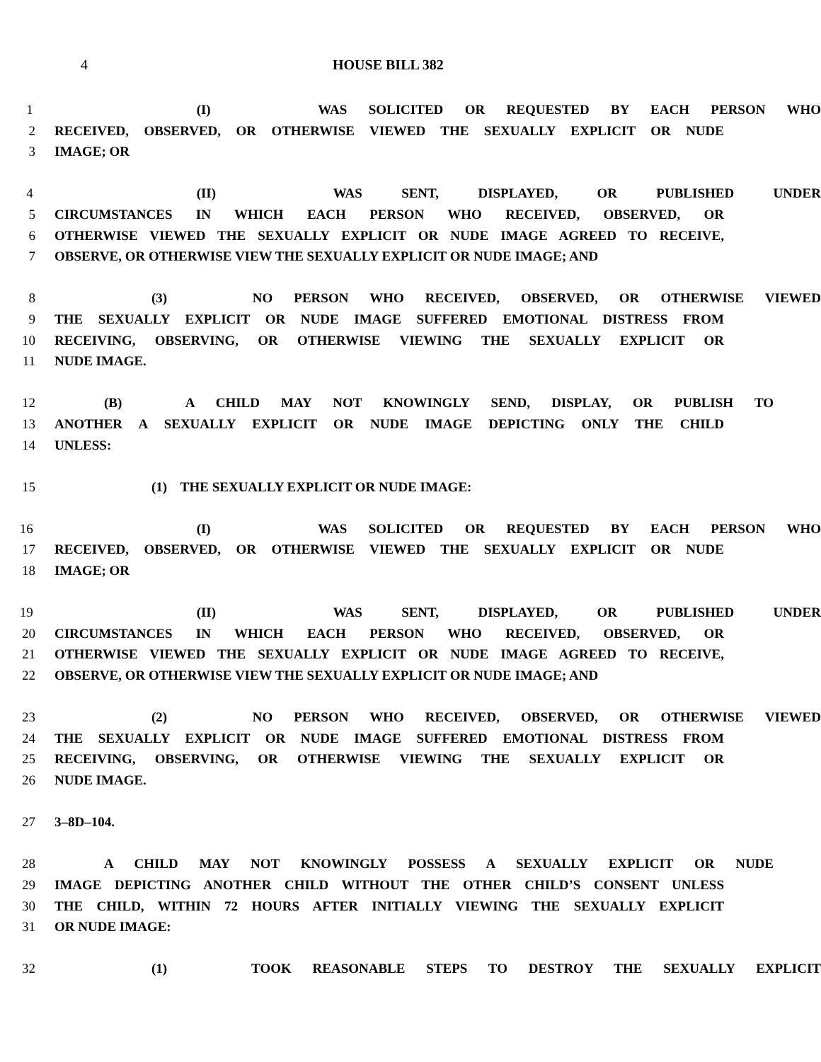4 HOUSE BILL 382
1 (I) WAS SOLICITED OR REQUESTED BY EACH PERSON WHO
2 RECEIVED, OBSERVED, OR OTHERWISE VIEWED THE SEXUALLY EXPLICIT OR NUDE
3 IMAGE; OR
4 (II) WAS SENT, DISPLAYED, OR PUBLISHED UNDER
5 CIRCUMSTANCES IN WHICH EACH PERSON WHO RECEIVED, OBSERVED, OR
6 OTHERWISE VIEWED THE SEXUALLY EXPLICIT OR NUDE IMAGE AGREED TO RECEIVE,
7 OBSERVE, OR OTHERWISE VIEW THE SEXUALLY EXPLICIT OR NUDE IMAGE; AND
8 (3) NO PERSON WHO RECEIVED, OBSERVED, OR OTHERWISE VIEWED
9 THE SEXUALLY EXPLICIT OR NUDE IMAGE SUFFERED EMOTIONAL DISTRESS FROM
10 RECEIVING, OBSERVING, OR OTHERWISE VIEWING THE SEXUALLY EXPLICIT OR
11 NUDE IMAGE.
12 (B) A CHILD MAY NOT KNOWINGLY SEND, DISPLAY, OR PUBLISH TO
13 ANOTHER A SEXUALLY EXPLICIT OR NUDE IMAGE DEPICTING ONLY THE CHILD
14 UNLESS:
15 (1) THE SEXUALLY EXPLICIT OR NUDE IMAGE:
16 (I) WAS SOLICITED OR REQUESTED BY EACH PERSON WHO
17 RECEIVED, OBSERVED, OR OTHERWISE VIEWED THE SEXUALLY EXPLICIT OR NUDE
18 IMAGE; OR
19 (II) WAS SENT, DISPLAYED, OR PUBLISHED UNDER
20 CIRCUMSTANCES IN WHICH EACH PERSON WHO RECEIVED, OBSERVED, OR
21 OTHERWISE VIEWED THE SEXUALLY EXPLICIT OR NUDE IMAGE AGREED TO RECEIVE,
22 OBSERVE, OR OTHERWISE VIEW THE SEXUALLY EXPLICIT OR NUDE IMAGE; AND
23 (2) NO PERSON WHO RECEIVED, OBSERVED, OR OTHERWISE VIEWED
24 THE SEXUALLY EXPLICIT OR NUDE IMAGE SUFFERED EMOTIONAL DISTRESS FROM
25 RECEIVING, OBSERVING, OR OTHERWISE VIEWING THE SEXUALLY EXPLICIT OR
26 NUDE IMAGE.
27 3–8D–104.
28 A CHILD MAY NOT KNOWINGLY POSSESS A SEXUALLY EXPLICIT OR NUDE
29 IMAGE DEPICTING ANOTHER CHILD WITHOUT THE OTHER CHILD’S CONSENT UNLESS
30 THE CHILD, WITHIN 72 HOURS AFTER INITIALLY VIEWING THE SEXUALLY EXPLICIT
31 OR NUDE IMAGE:
32 (1) TOOK REASONABLE STEPS TO DESTROY THE SEXUALLY EXPLICIT